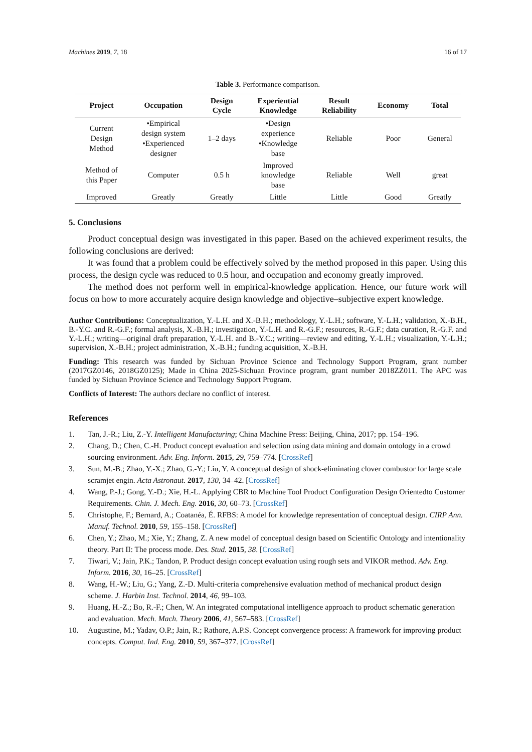Machines 2019, 7, 18 16 of 17
Table 3. Performance comparison.
| Project | Occupation | Design Cycle | Experiential Knowledge | Result Reliability | Economy | Total |
| --- | --- | --- | --- | --- | --- | --- |
| Current Design Method | •Empirical design system •Experienced designer | 1–2 days | •Design experience •Knowledge base | Reliable | Poor | General |
| Method of this Paper | Computer | 0.5 h | Improved knowledge base | Reliable | Well | great |
| Improved | Greatly | Greatly | Little | Little | Good | Greatly |
5. Conclusions
Product conceptual design was investigated in this paper. Based on the achieved experiment results, the following conclusions are derived:
It was found that a problem could be effectively solved by the method proposed in this paper. Using this process, the design cycle was reduced to 0.5 hour, and occupation and economy greatly improved.
The method does not perform well in empirical-knowledge application. Hence, our future work will focus on how to more accurately acquire design knowledge and objective–subjective expert knowledge.
Author Contributions: Conceptualization, Y.-L.H. and X.-B.H.; methodology, Y.-L.H.; software, Y.-L.H.; validation, X.-B.H., B.-Y.C. and R.-G.F.; formal analysis, X.-B.H.; investigation, Y.-L.H. and R.-G.F.; resources, R.-G.F.; data curation, R.-G.F. and Y.-L.H.; writing—original draft preparation, Y.-L.H. and B.-Y.C.; writing—review and editing, Y.-L.H.; visualization, Y.-L.H.; supervision, X.-B.H.; project administration, X.-B.H.; funding acquisition, X.-B.H.
Funding: This research was funded by Sichuan Province Science and Technology Support Program, grant number (2017GZ0146, 2018GZ0125); Made in China 2025-Sichuan Province program, grant number 2018ZZ011. The APC was funded by Sichuan Province Science and Technology Support Program.
Conflicts of Interest: The authors declare no conflict of interest.
References
1. Tan, J.-R.; Liu, Z.-Y. Intelligent Manufacturing; China Machine Press: Beijing, China, 2017; pp. 154–196.
2. Chang, D.; Chen, C.-H. Product concept evaluation and selection using data mining and domain ontology in a crowd sourcing environment. Adv. Eng. Inform. 2015, 29, 759–774. [CrossRef]
3. Sun, M.-B.; Zhao, Y.-X.; Zhao, G.-Y.; Liu, Y. A conceptual design of shock-eliminating clover combustor for large scale scramjet engin. Acta Astronaut. 2017, 130, 34–42. [CrossRef]
4. Wang, P.-J.; Gong, Y.-D.; Xie, H.-L. Applying CBR to Machine Tool Product Configuration Design Orientedto Customer Requirements. Chin. J. Mech. Eng. 2016, 30, 60–73. [CrossRef]
5. Christophe, F.; Bernard, A.; Coatanéa, É. RFBS: A model for knowledge representation of conceptual design. CIRP Ann. Manuf. Technol. 2010, 59, 155–158. [CrossRef]
6. Chen, Y.; Zhao, M.; Xie, Y.; Zhang, Z. A new model of conceptual design based on Scientific Ontology and intentionality theory. Part II: The process mode. Des. Stud. 2015, 38. [CrossRef]
7. Tiwari, V.; Jain, P.K.; Tandon, P. Product design concept evaluation using rough sets and VIKOR method. Adv. Eng. Inform. 2016, 30, 16–25. [CrossRef]
8. Wang, H.-W.; Liu, G.; Yang, Z.-D. Multi-criteria comprehensive evaluation method of mechanical product design scheme. J. Harbin Inst. Technol. 2014, 46, 99–103.
9. Huang, H.-Z.; Bo, R.-F.; Chen, W. An integrated computational intelligence approach to product schematic generation and evaluation. Mech. Mach. Theory 2006, 41, 567–583. [CrossRef]
10. Augustine, M.; Yadav, O.P.; Jain, R.; Rathore, A.P.S. Concept convergence process: A framework for improving product concepts. Comput. Ind. Eng. 2010, 59, 367–377. [CrossRef]